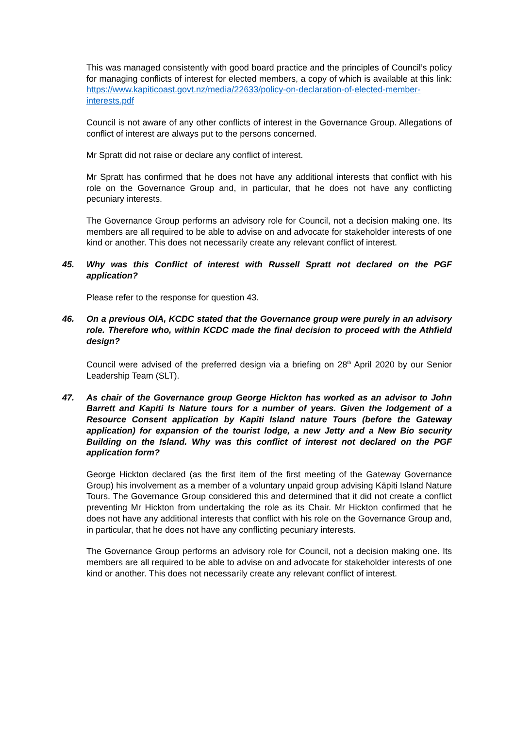This was managed consistently with good board practice and the principles of Council’s policy for managing conflicts of interest for elected members, a copy of which is available at this link: https://www.kapiticoast.govt.nz/media/22633/policy-on-declaration-of-elected-member-interests.pdf
Council is not aware of any other conflicts of interest in the Governance Group. Allegations of conflict of interest are always put to the persons concerned.
Mr Spratt did not raise or declare any conflict of interest.
Mr Spratt has confirmed that he does not have any additional interests that conflict with his role on the Governance Group and, in particular, that he does not have any conflicting pecuniary interests.
The Governance Group performs an advisory role for Council, not a decision making one. Its members are all required to be able to advise on and advocate for stakeholder interests of one kind or another. This does not necessarily create any relevant conflict of interest.
45. Why was this Conflict of interest with Russell Spratt not declared on the PGF application?
Please refer to the response for question 43.
46. On a previous OIA, KCDC stated that the Governance group were purely in an advisory role. Therefore who, within KCDC made the final decision to proceed with the Athfield design?
Council were advised of the preferred design via a briefing on 28<sup>th</sup> April 2020 by our Senior Leadership Team (SLT).
47. As chair of the Governance group George Hickton has worked as an advisor to John Barrett and Kapiti Is Nature tours for a number of years. Given the lodgement of a Resource Consent application by Kapiti Island nature Tours (before the Gateway application) for expansion of the tourist lodge, a new Jetty and a New Bio security Building on the Island. Why was this conflict of interest not declared on the PGF application form?
George Hickton declared (as the first item of the first meeting of the Gateway Governance Group) his involvement as a member of a voluntary unpaid group advising Kāpiti Island Nature Tours. The Governance Group considered this and determined that it did not create a conflict preventing Mr Hickton from undertaking the role as its Chair. Mr Hickton confirmed that he does not have any additional interests that conflict with his role on the Governance Group and, in particular, that he does not have any conflicting pecuniary interests.
The Governance Group performs an advisory role for Council, not a decision making one. Its members are all required to be able to advise on and advocate for stakeholder interests of one kind or another. This does not necessarily create any relevant conflict of interest.